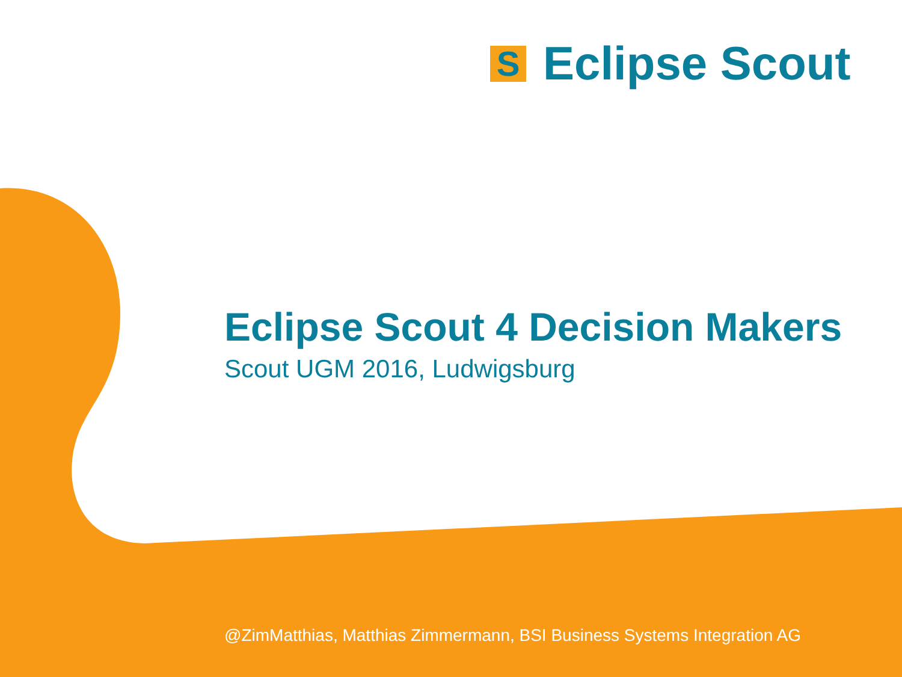S
Eclipse Scout
Eclipse Scout 4 Decision Makers
Scout UGM 2016, Ludwigsburg
@ZimMatthias, Matthias Zimmermann, BSI Business Systems Integration AG